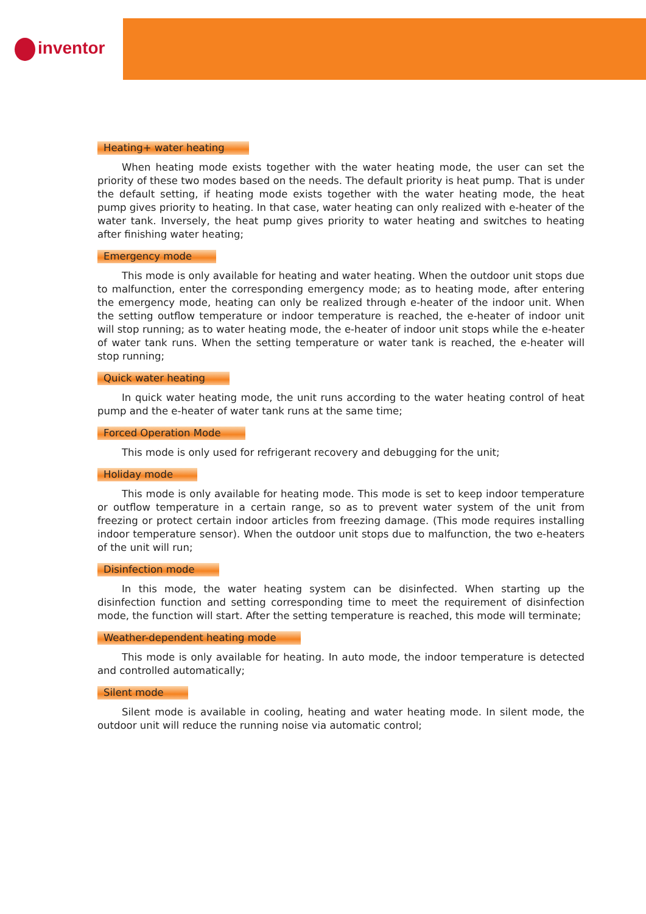inventor
Heating+ water heating
When heating mode exists together with the water heating mode, the user can set the priority of these two modes based on the needs. The default priority is heat pump. That is under the default setting, if heating mode exists together with the water heating mode, the heat pump gives priority to heating. In that case, water heating can only realized with e-heater of the water tank. Inversely, the heat pump gives priority to water heating and switches to heating after finishing water heating;
Emergency mode
This mode is only available for heating and water heating. When the outdoor unit stops due to malfunction, enter the corresponding emergency mode; as to heating mode, after entering the emergency mode, heating can only be realized through e-heater of the indoor unit. When the setting outflow temperature or indoor temperature is reached, the e-heater of indoor unit will stop running; as to water heating mode, the e-heater of indoor unit stops while the e-heater of water tank runs. When the setting temperature or water tank is reached, the e-heater will stop running;
Quick water heating
In quick water heating mode, the unit runs according to the water heating control of heat pump and the e-heater of water tank runs at the same time;
Forced Operation Mode
This mode is only used for refrigerant recovery and debugging for the unit;
Holiday mode
This mode is only available for heating mode. This mode is set to keep indoor temperature or outflow temperature in a certain range, so as to prevent water system of the unit from freezing or protect certain indoor articles from freezing damage. (This mode requires installing indoor temperature sensor). When the outdoor unit stops due to malfunction, the two e-heaters of the unit will run;
Disinfection mode
In this mode, the water heating system can be disinfected. When starting up the disinfection function and setting corresponding time to meet the requirement of disinfection mode, the function will start. After the setting temperature is reached, this mode will terminate;
Weather-dependent heating mode
This mode is only available for heating. In auto mode, the indoor temperature is detected and controlled automatically;
Silent mode
Silent mode is available in cooling, heating and water heating mode. In silent mode, the outdoor unit will reduce the running noise via automatic control;